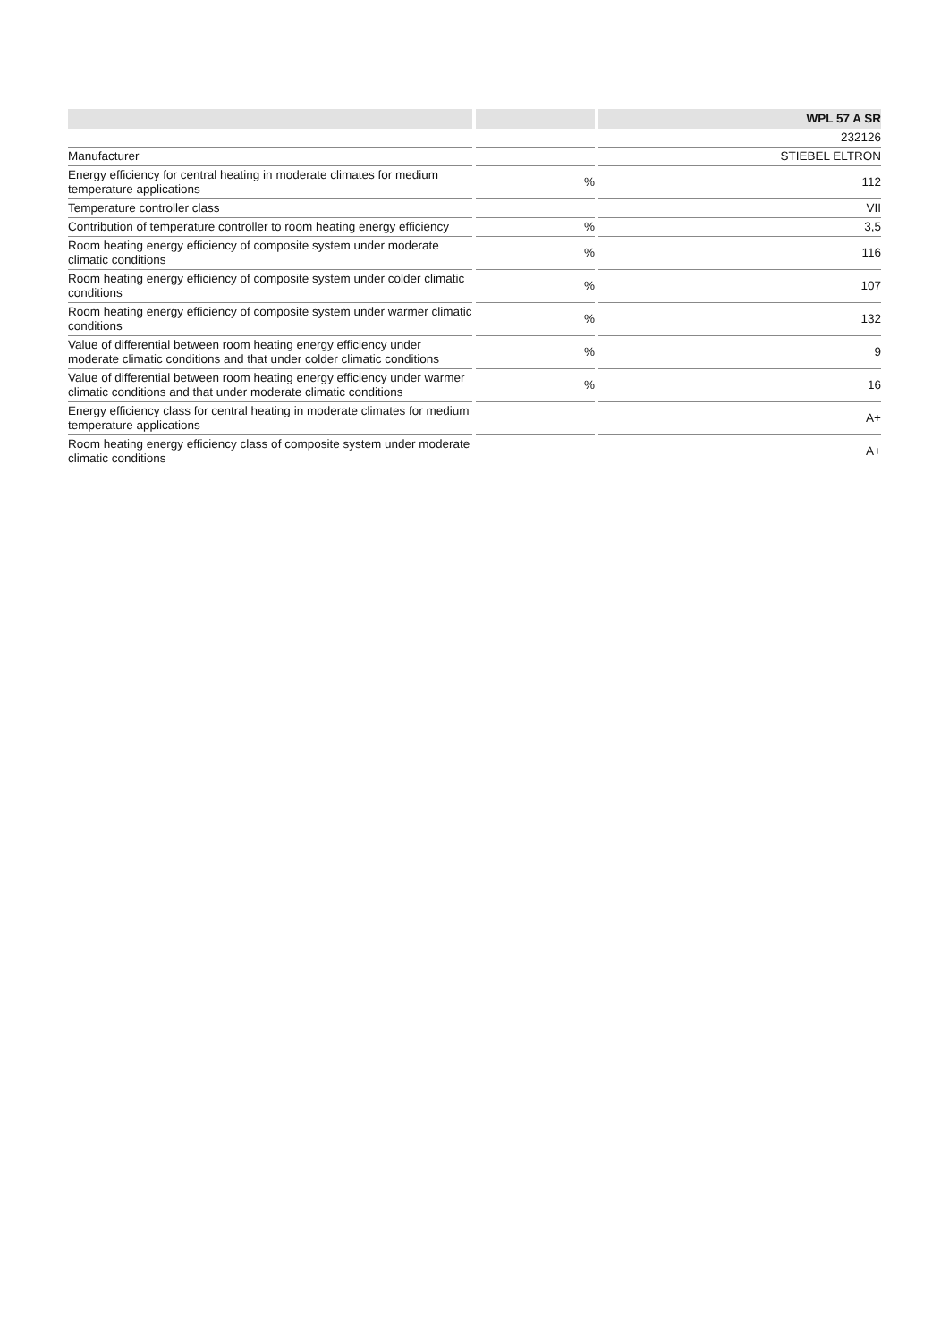| | | WPL 57 A SR |
| --- | --- | --- |
| | | 232126 |
| Manufacturer | | STIEBEL ELTRON |
| Energy efficiency for central heating in moderate climates for medium temperature applications | % | 112 |
| Temperature controller class | | VII |
| Contribution of temperature controller to room heating energy efficiency | % | 3,5 |
| Room heating energy efficiency of composite system under moderate climatic conditions | % | 116 |
| Room heating energy efficiency of composite system under colder climatic conditions | % | 107 |
| Room heating energy efficiency of composite system under warmer climatic conditions | % | 132 |
| Value of differential between room heating energy efficiency under moderate climatic conditions and that under colder climatic conditions | % | 9 |
| Value of differential between room heating energy efficiency under warmer climatic conditions and that under moderate climatic conditions | % | 16 |
| Energy efficiency class for central heating in moderate climates for medium temperature applications | | A+ |
| Room heating energy efficiency class of composite system under moderate climatic conditions | | A+ |